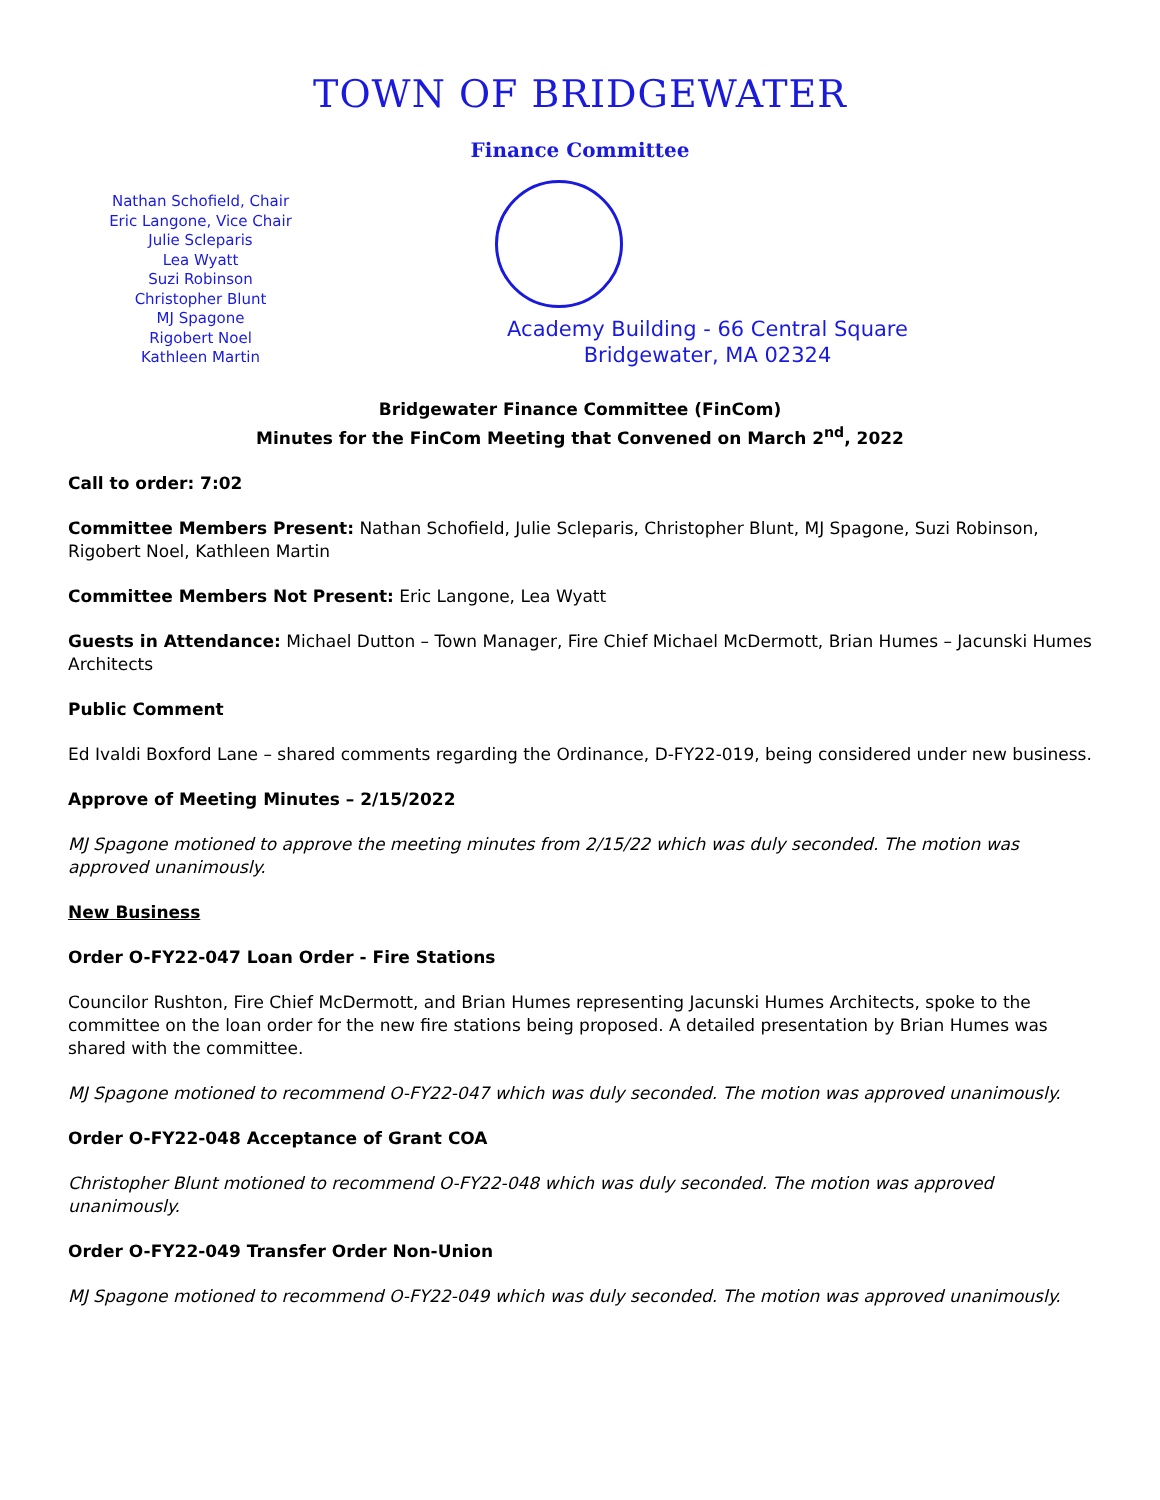TOWN OF BRIDGEWATER
Finance Committee
Nathan Schofield, Chair
Eric Langone, Vice Chair
Julie Scleparis
Lea Wyatt
Suzi Robinson
Christopher Blunt
MJ Spagone
Rigobert Noel
Kathleen Martin
Academy Building - 66 Central Square
Bridgewater, MA 02324
Bridgewater Finance Committee (FinCom)
Minutes for the FinCom Meeting that Convened on March 2<sup>nd</sup>, 2022
Call to order: 7:02
Committee Members Present: Nathan Schofield, Julie Scleparis, Christopher Blunt, MJ Spagone, Suzi Robinson, Rigobert Noel, Kathleen Martin
Committee Members Not Present: Eric Langone, Lea Wyatt
Guests in Attendance: Michael Dutton – Town Manager, Fire Chief Michael McDermott, Brian Humes – Jacunski Humes Architects
Public Comment
Ed Ivaldi Boxford Lane – shared comments regarding the Ordinance, D-FY22-019, being considered under new business.
Approve of Meeting Minutes – 2/15/2022
MJ Spagone motioned to approve the meeting minutes from 2/15/22 which was duly seconded. The motion was approved unanimously.
New Business
Order O-FY22-047 Loan Order - Fire Stations
Councilor Rushton, Fire Chief McDermott, and Brian Humes representing Jacunski Humes Architects, spoke to the committee on the loan order for the new fire stations being proposed. A detailed presentation by Brian Humes was shared with the committee.
MJ Spagone motioned to recommend O-FY22-047 which was duly seconded. The motion was approved unanimously.
Order O-FY22-048 Acceptance of Grant COA
Christopher Blunt motioned to recommend O-FY22-048 which was duly seconded. The motion was approved unanimously.
Order O-FY22-049 Transfer Order Non-Union
MJ Spagone motioned to recommend O-FY22-049 which was duly seconded. The motion was approved unanimously.